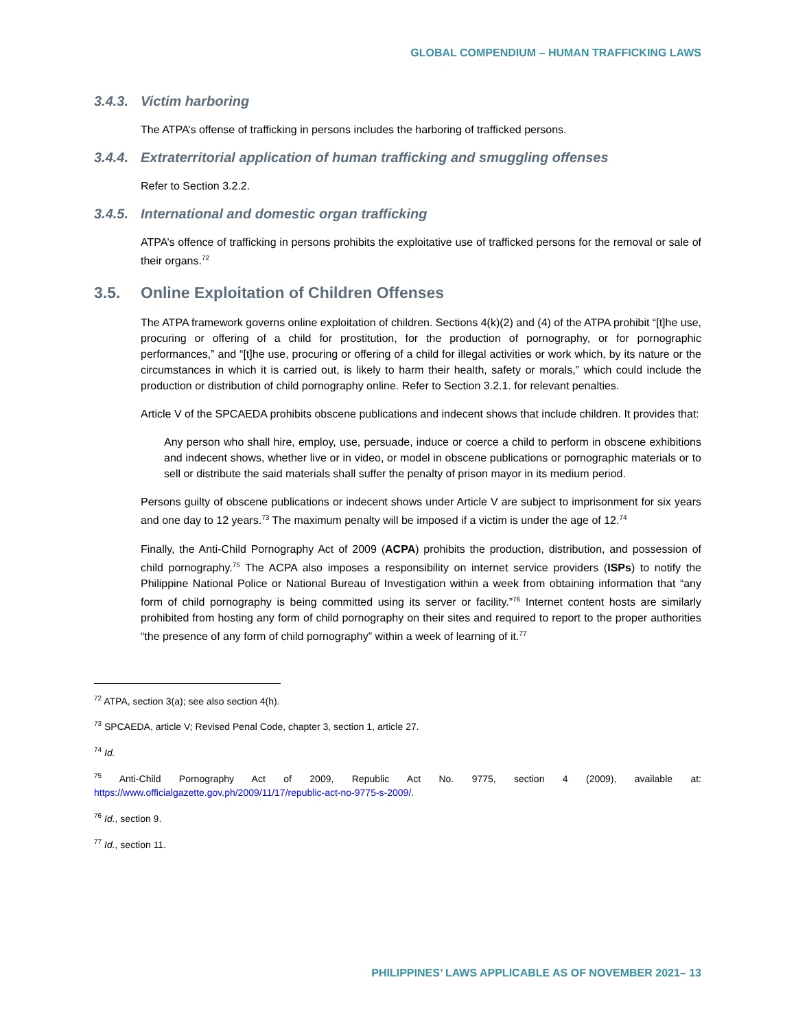GLOBAL COMPENDIUM – HUMAN TRAFFICKING LAWS
3.4.3. Victim harboring
The ATPA’s offense of trafficking in persons includes the harboring of trafficked persons.
3.4.4. Extraterritorial application of human trafficking and smuggling offenses
Refer to Section 3.2.2.
3.4.5. International and domestic organ trafficking
ATPA’s offence of trafficking in persons prohibits the exploitative use of trafficked persons for the removal or sale of their organs.<sup>72</sup>
3.5. Online Exploitation of Children Offenses
The ATPA framework governs online exploitation of children. Sections 4(k)(2) and (4) of the ATPA prohibit “[t]he use, procuring or offering of a child for prostitution, for the production of pornography, or for pornographic performances,” and “[t]he use, procuring or offering of a child for illegal activities or work which, by its nature or the circumstances in which it is carried out, is likely to harm their health, safety or morals,” which could include the production or distribution of child pornography online. Refer to Section 3.2.1. for relevant penalties.
Article V of the SPCAEDA prohibits obscene publications and indecent shows that include children. It provides that:
Any person who shall hire, employ, use, persuade, induce or coerce a child to perform in obscene exhibitions and indecent shows, whether live or in video, or model in obscene publications or pornographic materials or to sell or distribute the said materials shall suffer the penalty of prison mayor in its medium period.
Persons guilty of obscene publications or indecent shows under Article V are subject to imprisonment for six years and one day to 12 years.<sup>73</sup> The maximum penalty will be imposed if a victim is under the age of 12.<sup>74</sup>
Finally, the Anti-Child Pornography Act of 2009 (ACPA) prohibits the production, distribution, and possession of child pornography.<sup>75</sup> The ACPA also imposes a responsibility on internet service providers (ISPs) to notify the Philippine National Police or National Bureau of Investigation within a week from obtaining information that “any form of child pornography is being committed using its server or facility.”<sup>76</sup> Internet content hosts are similarly prohibited from hosting any form of child pornography on their sites and required to report to the proper authorities “the presence of any form of child pornography” within a week of learning of it.<sup>77</sup>
<sup>72</sup> ATPA, section 3(a); see also section 4(h).
<sup>73</sup> SPCAEDA, article V; Revised Penal Code, chapter 3, section 1, article 27.
<sup>74</sup> Id.
<sup>75</sup> Anti-Child Pornography Act of 2009, Republic Act No. 9775, section 4 (2009), available at: https://www.officialgazette.gov.ph/2009/11/17/republic-act-no-9775-s-2009/.
<sup>76</sup> Id., section 9.
<sup>77</sup> Id., section 11.
PHILIPPINES’ LAWS APPLICABLE AS OF NOVEMBER 2021– 13